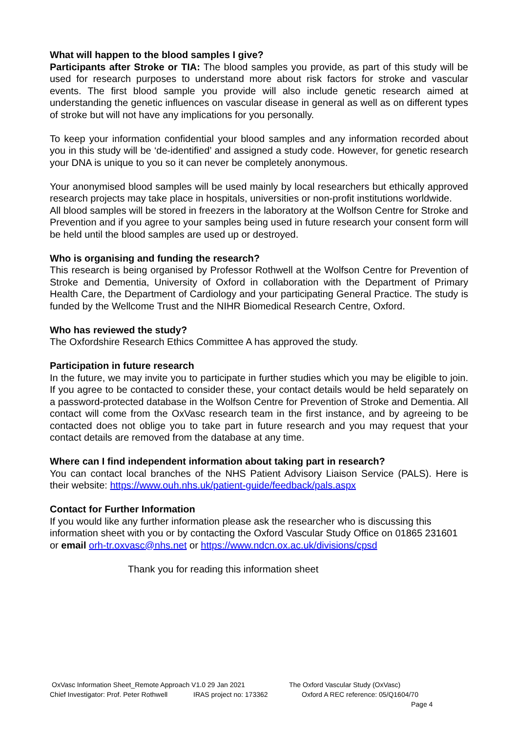What will happen to the blood samples I give?
Participants after Stroke or TIA: The blood samples you provide, as part of this study will be used for research purposes to understand more about risk factors for stroke and vascular events. The first blood sample you provide will also include genetic research aimed at understanding the genetic influences on vascular disease in general as well as on different types of stroke but will not have any implications for you personally.
To keep your information confidential your blood samples and any information recorded about you in this study will be ‘de-identified’ and assigned a study code. However, for genetic research your DNA is unique to you so it can never be completely anonymous.
Your anonymised blood samples will be used mainly by local researchers but ethically approved research projects may take place in hospitals, universities or non-profit institutions worldwide.
All blood samples will be stored in freezers in the laboratory at the Wolfson Centre for Stroke and Prevention and if you agree to your samples being used in future research your consent form will be held until the blood samples are used up or destroyed.
Who is organising and funding the research?
This research is being organised by Professor Rothwell at the Wolfson Centre for Prevention of Stroke and Dementia, University of Oxford in collaboration with the Department of Primary Health Care, the Department of Cardiology and your participating General Practice. The study is funded by the Wellcome Trust and the NIHR Biomedical Research Centre, Oxford.
Who has reviewed the study?
The Oxfordshire Research Ethics Committee A has approved the study.
Participation in future research
In the future, we may invite you to participate in further studies which you may be eligible to join. If you agree to be contacted to consider these, your contact details would be held separately on a password-protected database in the Wolfson Centre for Prevention of Stroke and Dementia. All contact will come from the OxVasc research team in the first instance, and by agreeing to be contacted does not oblige you to take part in future research and you may request that your contact details are removed from the database at any time.
Where can I find independent information about taking part in research?
You can contact local branches of the NHS Patient Advisory Liaison Service (PALS). Here is their website: https://www.ouh.nhs.uk/patient-guide/feedback/pals.aspx
Contact for Further Information
If you would like any further information please ask the researcher who is discussing this information sheet with you or by contacting the Oxford Vascular Study Office on 01865 231601 or email orh-tr.oxvasc@nhs.net or https://www.ndcn.ox.ac.uk/divisions/cpsd
Thank you for reading this information sheet
OxVasc Information Sheet_Remote Approach V1.0 29 Jan 2021 The Oxford Vascular Study (OxVasc)
Chief Investigator: Prof. Peter Rothwell IRAS project no: 173362 Oxford A REC reference: 05/Q1604/70
Page 4